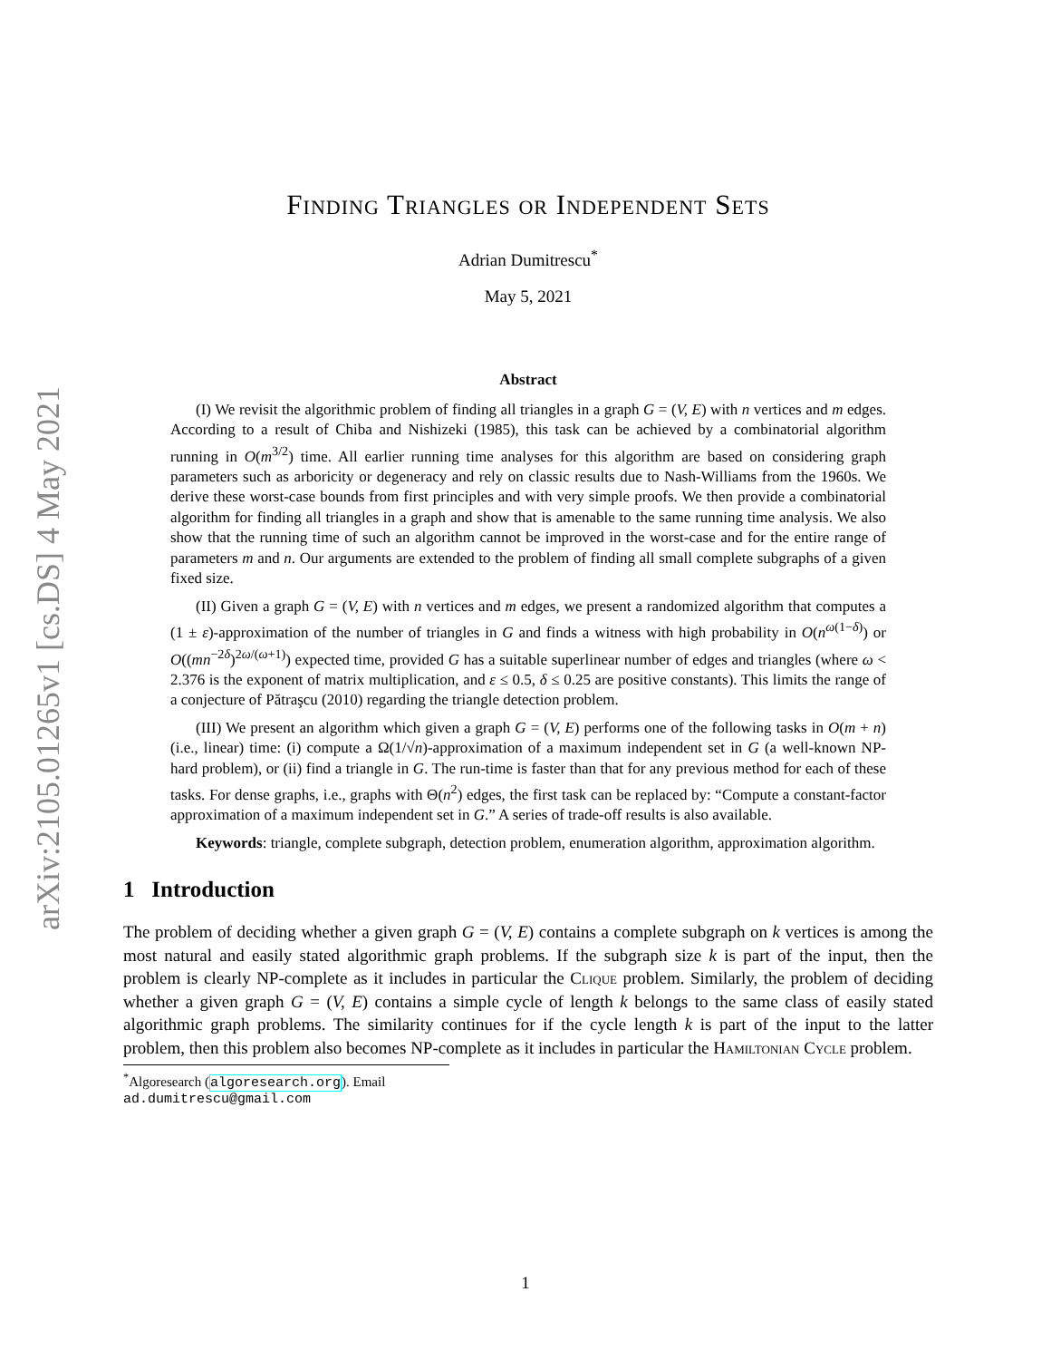arXiv:2105.01265v1 [cs.DS] 4 May 2021
Finding Triangles or Independent Sets
Adrian Dumitrescu<sup>*</sup>
May 5, 2021
Abstract
(I) We revisit the algorithmic problem of finding all triangles in a graph G = (V, E) with n vertices and m edges. According to a result of Chiba and Nishizeki (1985), this task can be achieved by a combinatorial algorithm running in O(m<sup>3/2</sup>) time. All earlier running time analyses for this algorithm are based on considering graph parameters such as arboricity or degeneracy and rely on classic results due to Nash-Williams from the 1960s. We derive these worst-case bounds from first principles and with very simple proofs. We then provide a combinatorial algorithm for finding all triangles in a graph and show that is amenable to the same running time analysis. We also show that the running time of such an algorithm cannot be improved in the worst-case and for the entire range of parameters m and n. Our arguments are extended to the problem of finding all small complete subgraphs of a given fixed size.
(II) Given a graph G = (V, E) with n vertices and m edges, we present a randomized algorithm that computes a (1 ± ε)-approximation of the number of triangles in G and finds a witness with high probability in O(n<sup>ω(1−δ)</sup>) or O((mn<sup>−2δ</sup>)<sup>2ω/(ω+1)</sup>) expected time, provided G has a suitable superlinear number of edges and triangles (where ω < 2.376 is the exponent of matrix multiplication, and ε ≤ 0.5, δ ≤ 0.25 are positive constants). This limits the range of a conjecture of Pătraşcu (2010) regarding the triangle detection problem.
(III) We present an algorithm which given a graph G = (V, E) performs one of the following tasks in O(m + n) (i.e., linear) time: (i) compute a Ω(1/√n)-approximation of a maximum independent set in G (a well-known NP-hard problem), or (ii) find a triangle in G. The run-time is faster than that for any previous method for each of these tasks. For dense graphs, i.e., graphs with Θ(n<sup>2</sup>) edges, the first task can be replaced by: “Compute a constant-factor approximation of a maximum independent set in G.” A series of trade-off results is also available.
Keywords: triangle, complete subgraph, detection problem, enumeration algorithm, approximation algorithm.
1 Introduction
The problem of deciding whether a given graph G = (V, E) contains a complete subgraph on k vertices is among the most natural and easily stated algorithmic graph problems. If the subgraph size k is part of the input, then the problem is clearly NP-complete as it includes in particular the Clique problem. Similarly, the problem of deciding whether a given graph G = (V, E) contains a simple cycle of length k belongs to the same class of easily stated algorithmic graph problems. The similarity continues for if the cycle length k is part of the input to the latter problem, then this problem also becomes NP-complete as it includes in particular the Hamiltonian Cycle problem.
<sup>*</sup> Algoresearch (algoresearch.org). Email ad.dumitrescu@gmail.com
1